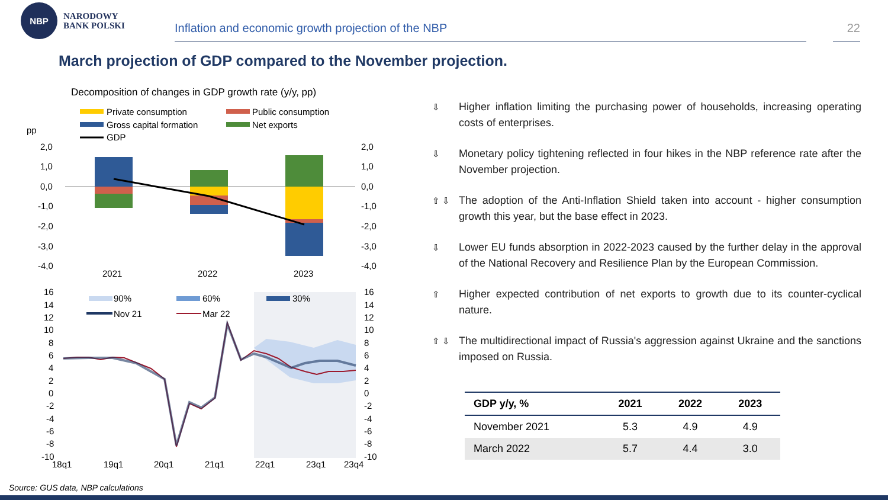NBP
NARODOWY
BANK POLSKI
Inflation and economic growth projection of the NBP
22
March projection of GDP compared to the November projection.
Decomposition of changes in GDP growth rate (y/y, pp)
Private consumption
Public consumption
Gross capital formation
Net exports
GDP
pp
2,0
1,0
0,0
-1,0
-2,0
-3,0
-4,0
2,0
1,0
0,0
-1,0
-2,0
-3,0
-4,0
2021
2022
2023
16
14
12
10
8
6
4
2
0
-2
-4
-6
-8
-10
16
14
12
10
8
6
4
2
0
-2
-4
-6
-8
-10
90%
60%
30%
Nov 21
Mar 22
18q1
19q1
20q1
21q1
22q1
23q1
23q4
⇩ Higher inflation limiting the purchasing power of households, increasing operating costs of enterprises.
⇩ Monetary policy tightening reflected in four hikes in the NBP reference rate after the November projection.
⇧ ⇩ The adoption of the Anti-Inflation Shield taken into account - higher consumption growth this year, but the base effect in 2023.
⇩ Lower EU funds absorption in 2022-2023 caused by the further delay in the approval of the National Recovery and Resilience Plan by the European Commission.
⇧ Higher expected contribution of net exports to growth due to its counter-cyclical nature.
⇧ ⇩ The multidirectional impact of Russia's aggression against Ukraine and the sanctions imposed on Russia.
| GDP y/y, % | 2021 | 2022 | 2023 |
| --- | --- | --- | --- |
| November 2021 | 5.3 | 4.9 | 4.9 |
| March 2022 | 5.7 | 4.4 | 3.0 |
Source: GUS data, NBP calculations